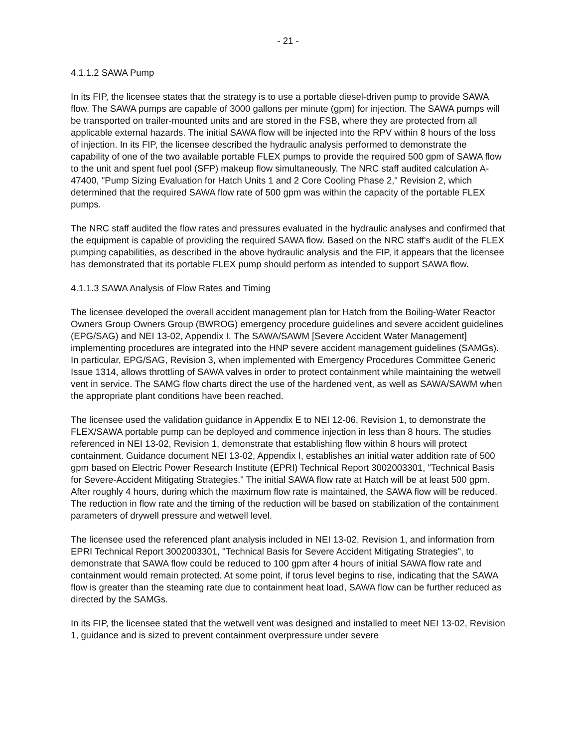- 21 -
4.1.1.2 SAWA Pump
In its FIP, the licensee states that the strategy is to use a portable diesel-driven pump to provide SAWA flow. The SAWA pumps are capable of 3000 gallons per minute (gpm) for injection. The SAWA pumps will be transported on trailer-mounted units and are stored in the FSB, where they are protected from all applicable external hazards. The initial SAWA flow will be injected into the RPV within 8 hours of the loss of injection. In its FIP, the licensee described the hydraulic analysis performed to demonstrate the capability of one of the two available portable FLEX pumps to provide the required 500 gpm of SAWA flow to the unit and spent fuel pool (SFP) makeup flow simultaneously. The NRC staff audited calculation A-47400, "Pump Sizing Evaluation for Hatch Units 1 and 2 Core Cooling Phase 2," Revision 2, which determined that the required SAWA flow rate of 500 gpm was within the capacity of the portable FLEX pumps.
The NRC staff audited the flow rates and pressures evaluated in the hydraulic analyses and confirmed that the equipment is capable of providing the required SAWA flow. Based on the NRC staff's audit of the FLEX pumping capabilities, as described in the above hydraulic analysis and the FIP, it appears that the licensee has demonstrated that its portable FLEX pump should perform as intended to support SAWA flow.
4.1.1.3 SAWA Analysis of Flow Rates and Timing
The licensee developed the overall accident management plan for Hatch from the Boiling-Water Reactor Owners Group Owners Group (BWROG) emergency procedure guidelines and severe accident guidelines (EPG/SAG) and NEI 13-02, Appendix I. The SAWA/SAWM [Severe Accident Water Management] implementing procedures are integrated into the HNP severe accident management guidelines (SAMGs). In particular, EPG/SAG, Revision 3, when implemented with Emergency Procedures Committee Generic Issue 1314, allows throttling of SAWA valves in order to protect containment while maintaining the wetwell vent in service. The SAMG flow charts direct the use of the hardened vent, as well as SAWA/SAWM when the appropriate plant conditions have been reached.
The licensee used the validation guidance in Appendix E to NEI 12-06, Revision 1, to demonstrate the FLEX/SAWA portable pump can be deployed and commence injection in less than 8 hours. The studies referenced in NEI 13-02, Revision 1, demonstrate that establishing flow within 8 hours will protect containment. Guidance document NEI 13-02, Appendix I, establishes an initial water addition rate of 500 gpm based on Electric Power Research Institute (EPRI) Technical Report 3002003301, "Technical Basis for Severe-Accident Mitigating Strategies." The initial SAWA flow rate at Hatch will be at least 500 gpm. After roughly 4 hours, during which the maximum flow rate is maintained, the SAWA flow will be reduced. The reduction in flow rate and the timing of the reduction will be based on stabilization of the containment parameters of drywell pressure and wetwell level.
The licensee used the referenced plant analysis included in NEI 13-02, Revision 1, and information from EPRI Technical Report 3002003301, "Technical Basis for Severe Accident Mitigating Strategies", to demonstrate that SAWA flow could be reduced to 100 gpm after 4 hours of initial SAWA flow rate and containment would remain protected. At some point, if torus level begins to rise, indicating that the SAWA flow is greater than the steaming rate due to containment heat load, SAWA flow can be further reduced as directed by the SAMGs.
In its FIP, the licensee stated that the wetwell vent was designed and installed to meet NEI 13-02, Revision 1, guidance and is sized to prevent containment overpressure under severe